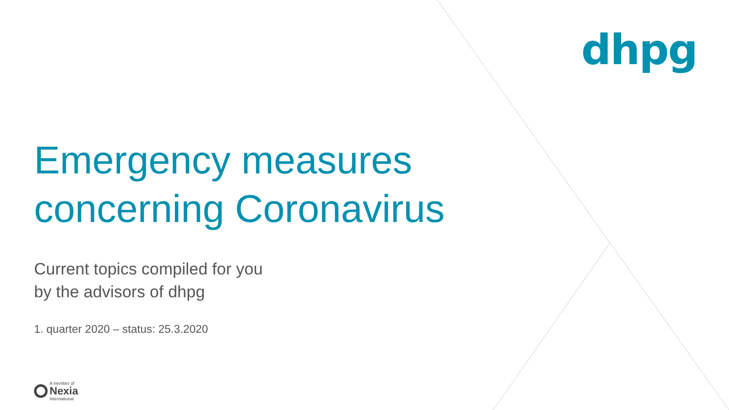dhpg
Emergency measures
concerning Coronavirus
Current topics compiled for you
by the advisors of dhpg
1. quarter 2020 – status: 25.3.2020
A member of
Nexia
International